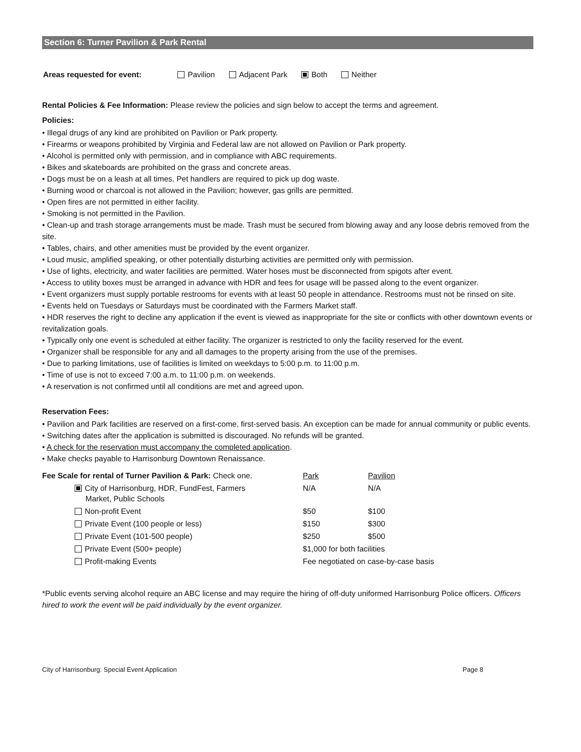Section 6: Turner Pavilion & Park Rental
Areas requested for event: Pavilion Adjacent Park Both Neither
Rental Policies & Fee Information: Please review the policies and sign below to accept the terms and agreement.
Policies:
• Illegal drugs of any kind are prohibited on Pavilion or Park property.
• Firearms or weapons prohibited by Virginia and Federal law are not allowed on Pavilion or Park property.
• Alcohol is permitted only with permission, and in compliance with ABC requirements.
• Bikes and skateboards are prohibited on the grass and concrete areas.
• Dogs must be on a leash at all times. Pet handlers are required to pick up dog waste.
• Burning wood or charcoal is not allowed in the Pavilion; however, gas grills are permitted.
• Open fires are not permitted in either facility.
• Smoking is not permitted in the Pavilion.
• Clean-up and trash storage arrangements must be made. Trash must be secured from blowing away and any loose debris removed from the site.
• Tables, chairs, and other amenities must be provided by the event organizer.
• Loud music, amplified speaking, or other potentially disturbing activities are permitted only with permission.
• Use of lights, electricity, and water facilities are permitted. Water hoses must be disconnected from spigots after event.
• Access to utility boxes must be arranged in advance with HDR and fees for usage will be passed along to the event organizer.
• Event organizers must supply portable restrooms for events with at least 50 people in attendance. Restrooms must not be rinsed on site.
• Events held on Tuesdays or Saturdays must be coordinated with the Farmers Market staff.
• HDR reserves the right to decline any application if the event is viewed as inappropriate for the site or conflicts with other downtown events or revitalization goals.
• Typically only one event is scheduled at either facility. The organizer is restricted to only the facility reserved for the event.
• Organizer shall be responsible for any and all damages to the property arising from the use of the premises.
• Due to parking limitations, use of facilities is limited on weekdays to 5:00 p.m. to 11:00 p.m.
• Time of use is not to exceed 7:00 a.m. to 11:00 p.m. on weekends.
• A reservation is not confirmed until all conditions are met and agreed upon.
Reservation Fees:
• Pavilion and Park facilities are reserved on a first-come, first-served basis. An exception can be made for annual community or public events.
• Switching dates after the application is submitted is discouraged. No refunds will be granted.
• A check for the reservation must accompany the completed application.
• Make checks payable to Harrisonburg Downtown Renaissance.
| Fee Scale for rental of Turner Pavilion & Park: Check one. | Park | Pavilion |
| City of Harrisonburg, HDR, FundFest, Farmers Market, Public Schools | N/A | N/A |
| Non-profit Event | $50 | $100 |
| Private Event (100 people or less) | $150 | $300 |
| Private Event (101-500 people) | $250 | $500 |
| Private Event (500+ people) | $1,000 for both facilities | |
| Profit-making Events | Fee negotiated on case-by-case basis | |
*Public events serving alcohol require an ABC license and may require the hiring of off-duty uniformed Harrisonburg Police officers. Officers hired to work the event will be paid individually by the event organizer.
City of Harrisonburg: Special Event Application Page 8